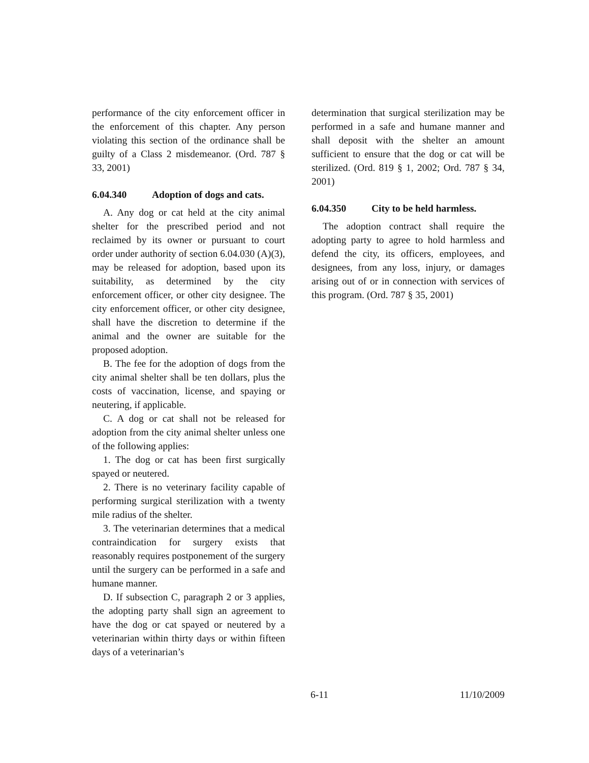performance of the city enforcement officer in the enforcement of this chapter. Any person violating this section of the ordinance shall be guilty of a Class 2 misdemeanor. (Ord. 787 § 33, 2001)
6.04.340 Adoption of dogs and cats.
A. Any dog or cat held at the city animal shelter for the prescribed period and not reclaimed by its owner or pursuant to court order under authority of section 6.04.030 (A)(3), may be released for adoption, based upon its suitability, as determined by the city enforcement officer, or other city designee. The city enforcement officer, or other city designee, shall have the discretion to determine if the animal and the owner are suitable for the proposed adoption.
B. The fee for the adoption of dogs from the city animal shelter shall be ten dollars, plus the costs of vaccination, license, and spaying or neutering, if applicable.
C. A dog or cat shall not be released for adoption from the city animal shelter unless one of the following applies:
1. The dog or cat has been first surgically spayed or neutered.
2. There is no veterinary facility capable of performing surgical sterilization with a twenty mile radius of the shelter.
3. The veterinarian determines that a medical contraindication for surgery exists that reasonably requires postponement of the surgery until the surgery can be performed in a safe and humane manner.
D. If subsection C, paragraph 2 or 3 applies, the adopting party shall sign an agreement to have the dog or cat spayed or neutered by a veterinarian within thirty days or within fifteen days of a veterinarian’s
determination that surgical sterilization may be performed in a safe and humane manner and shall deposit with the shelter an amount sufficient to ensure that the dog or cat will be sterilized. (Ord. 819 § 1, 2002; Ord. 787 § 34, 2001)
6.04.350 City to be held harmless.
The adoption contract shall require the adopting party to agree to hold harmless and defend the city, its officers, employees, and designees, from any loss, injury, or damages arising out of or in connection with services of this program. (Ord. 787 § 35, 2001)
6-11 11/10/2009